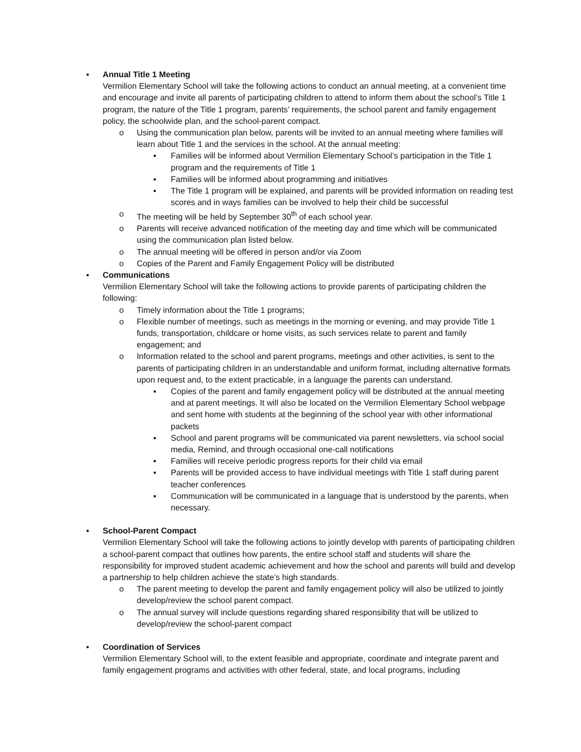▪ Annual Title 1 Meeting
Vermilion Elementary School will take the following actions to conduct an annual meeting, at a convenient time and encourage and invite all parents of participating children to attend to inform them about the school’s Title 1 program, the nature of the Title 1 program, parents’ requirements, the school parent and family engagement policy, the schoolwide plan, and the school-parent compact.
o Using the communication plan below, parents will be invited to an annual meeting where families will learn about Title 1 and the services in the school. At the annual meeting:
▪ Families will be informed about Vermilion Elementary School’s participation in the Title 1 program and the requirements of Title 1
▪ Families will be informed about programming and initiatives
▪ The Title 1 program will be explained, and parents will be provided information on reading test scores and in ways families can be involved to help their child be successful
o The meeting will be held by September 30<sup>th</sup> of each school year.
o Parents will receive advanced notification of the meeting day and time which will be communicated using the communication plan listed below.
o The annual meeting will be offered in person and/or via Zoom
o Copies of the Parent and Family Engagement Policy will be distributed
▪ Communications
Vermilion Elementary School will take the following actions to provide parents of participating children the following:
o Timely information about the Title 1 programs;
o Flexible number of meetings, such as meetings in the morning or evening, and may provide Title 1 funds, transportation, childcare or home visits, as such services relate to parent and family engagement; and
o Information related to the school and parent programs, meetings and other activities, is sent to the parents of participating children in an understandable and uniform format, including alternative formats upon request and, to the extent practicable, in a language the parents can understand.
▪ Copies of the parent and family engagement policy will be distributed at the annual meeting and at parent meetings. It will also be located on the Vermilion Elementary School webpage and sent home with students at the beginning of the school year with other informational packets
▪ School and parent programs will be communicated via parent newsletters, via school social media, Remind, and through occasional one-call notifications
▪ Families will receive periodic progress reports for their child via email
▪ Parents will be provided access to have individual meetings with Title 1 staff during parent teacher conferences
▪ Communication will be communicated in a language that is understood by the parents, when necessary.
▪ School-Parent Compact
Vermilion Elementary School will take the following actions to jointly develop with parents of participating children a school-parent compact that outlines how parents, the entire school staff and students will share the responsibility for improved student academic achievement and how the school and parents will build and develop a partnership to help children achieve the state’s high standards.
o The parent meeting to develop the parent and family engagement policy will also be utilized to jointly develop/review the school parent compact.
o The annual survey will include questions regarding shared responsibility that will be utilized to develop/review the school-parent compact
▪ Coordination of Services
Vermilion Elementary School will, to the extent feasible and appropriate, coordinate and integrate parent and family engagement programs and activities with other federal, state, and local programs, including